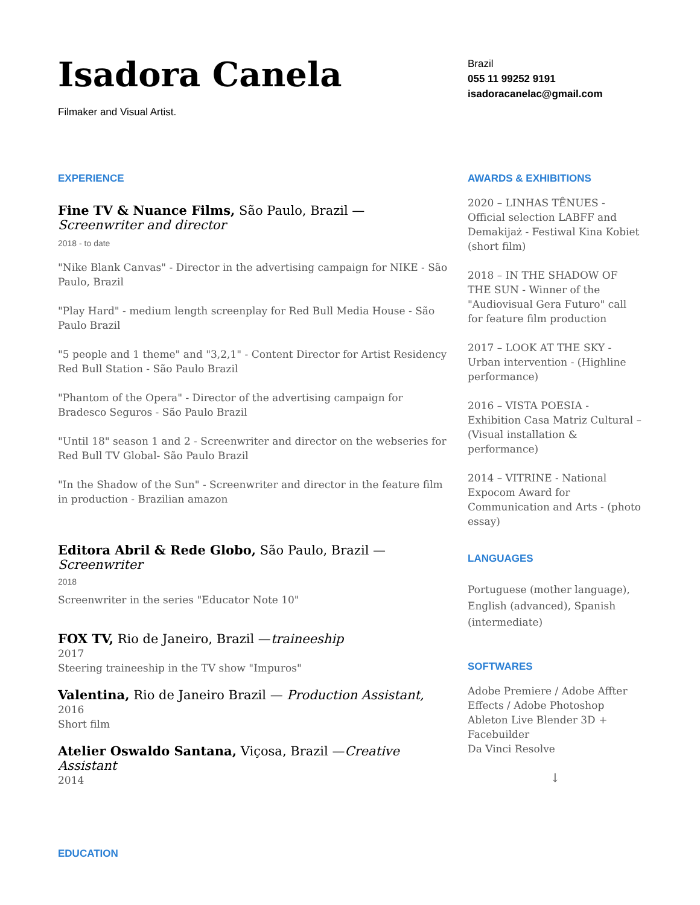Isadora Canela
Filmaker and Visual Artist.
EXPERIENCE
Fine TV & Nuance Films, São Paulo, Brazil — Screenwriter and director
2018 - to date
"Nike Blank Canvas" - Director in the advertising campaign for NIKE - São Paulo, Brazil
"Play Hard" - medium length screenplay for Red Bull Media House - São Paulo Brazil
"5 people and 1 theme" and "3,2,1" - Content Director for Artist Residency Red Bull Station - São Paulo Brazil
"Phantom of the Opera" - Director of the advertising campaign for Bradesco Seguros - São Paulo Brazil
"Until 18" season 1 and 2 - Screenwriter and director on the webseries for Red Bull TV Global- São Paulo Brazil
"In the Shadow of the Sun" - Screenwriter and director in the feature film in production - Brazilian amazon
Editora Abril & Rede Globo, São Paulo, Brazil — Screenwriter
2018
Screenwriter in the series "Educator Note 10"
FOX TV, Rio de Janeiro, Brazil —traineeship
2017
Steering traineeship in the TV show "Impuros"
Valentina, Rio de Janeiro Brazil — Production Assistant,
2016
Short film
Atelier Oswaldo Santana, Viçosa, Brazil —Creative Assistant
2014
EDUCATION
Brazil
055 11 99252 9191
isadoracanelac@gmail.com
AWARDS & EXHIBITIONS
2020 – LINHAS TÊNUES - Official selection LABFF and Demakijaż - Festiwal Kina Kobiet (short film)
2018 – IN THE SHADOW OF THE SUN - Winner of the "Audiovisual Gera Futuro" call for feature film production
2017 – LOOK AT THE SKY - Urban intervention - (Highline performance)
2016 – VISTA POESIA - Exhibition Casa Matriz Cultural – (Visual installation & performance)
2014 – VITRINE - National Expocom Award for Communication and Arts - (photo essay)
LANGUAGES
Portuguese (mother language), English (advanced), Spanish (intermediate)
SOFTWARES
Adobe Premiere / Adobe Affter Effects / Adobe Photoshop Ableton Live Blender 3D + Facebuilder
Da Vinci Resolve
↓